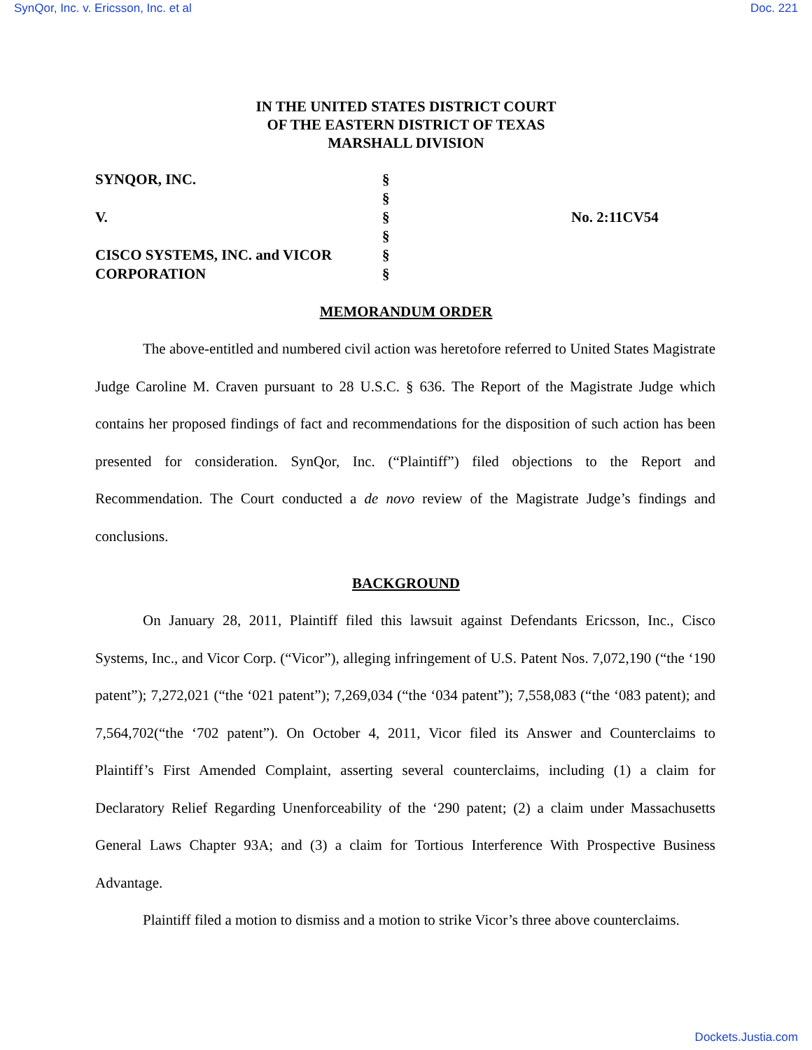SynQor, Inc. v. Ericsson, Inc. et al Doc. 221
IN THE UNITED STATES DISTRICT COURT
OF THE EASTERN DISTRICT OF TEXAS
MARSHALL DIVISION
SYNQOR, INC.
V.
CISCO SYSTEMS, INC. and VICOR
CORPORATION
§
§
§
§
§
§
No. 2:11CV54
MEMORANDUM ORDER
The above-entitled and numbered civil action was heretofore referred to United States Magistrate Judge Caroline M. Craven pursuant to 28 U.S.C. § 636. The Report of the Magistrate Judge which contains her proposed findings of fact and recommendations for the disposition of such action has been presented for consideration. SynQor, Inc. (“Plaintiff”) filed objections to the Report and Recommendation. The Court conducted a de novo review of the Magistrate Judge’s findings and conclusions.
BACKGROUND
On January 28, 2011, Plaintiff filed this lawsuit against Defendants Ericsson, Inc., Cisco Systems, Inc., and Vicor Corp. (“Vicor”), alleging infringement of U.S. Patent Nos. 7,072,190 (“the ‘190 patent”); 7,272,021 (“the ‘021 patent”); 7,269,034 (“the ‘034 patent”); 7,558,083 (“the ‘083 patent); and 7,564,702(“the ‘702 patent”). On October 4, 2011, Vicor filed its Answer and Counterclaims to Plaintiff’s First Amended Complaint, asserting several counterclaims, including (1) a claim for Declaratory Relief Regarding Unenforceability of the ‘290 patent; (2) a claim under Massachusetts General Laws Chapter 93A; and (3) a claim for Tortious Interference With Prospective Business Advantage.
Plaintiff filed a motion to dismiss and a motion to strike Vicor’s three above counterclaims.
Dockets.Justia.com